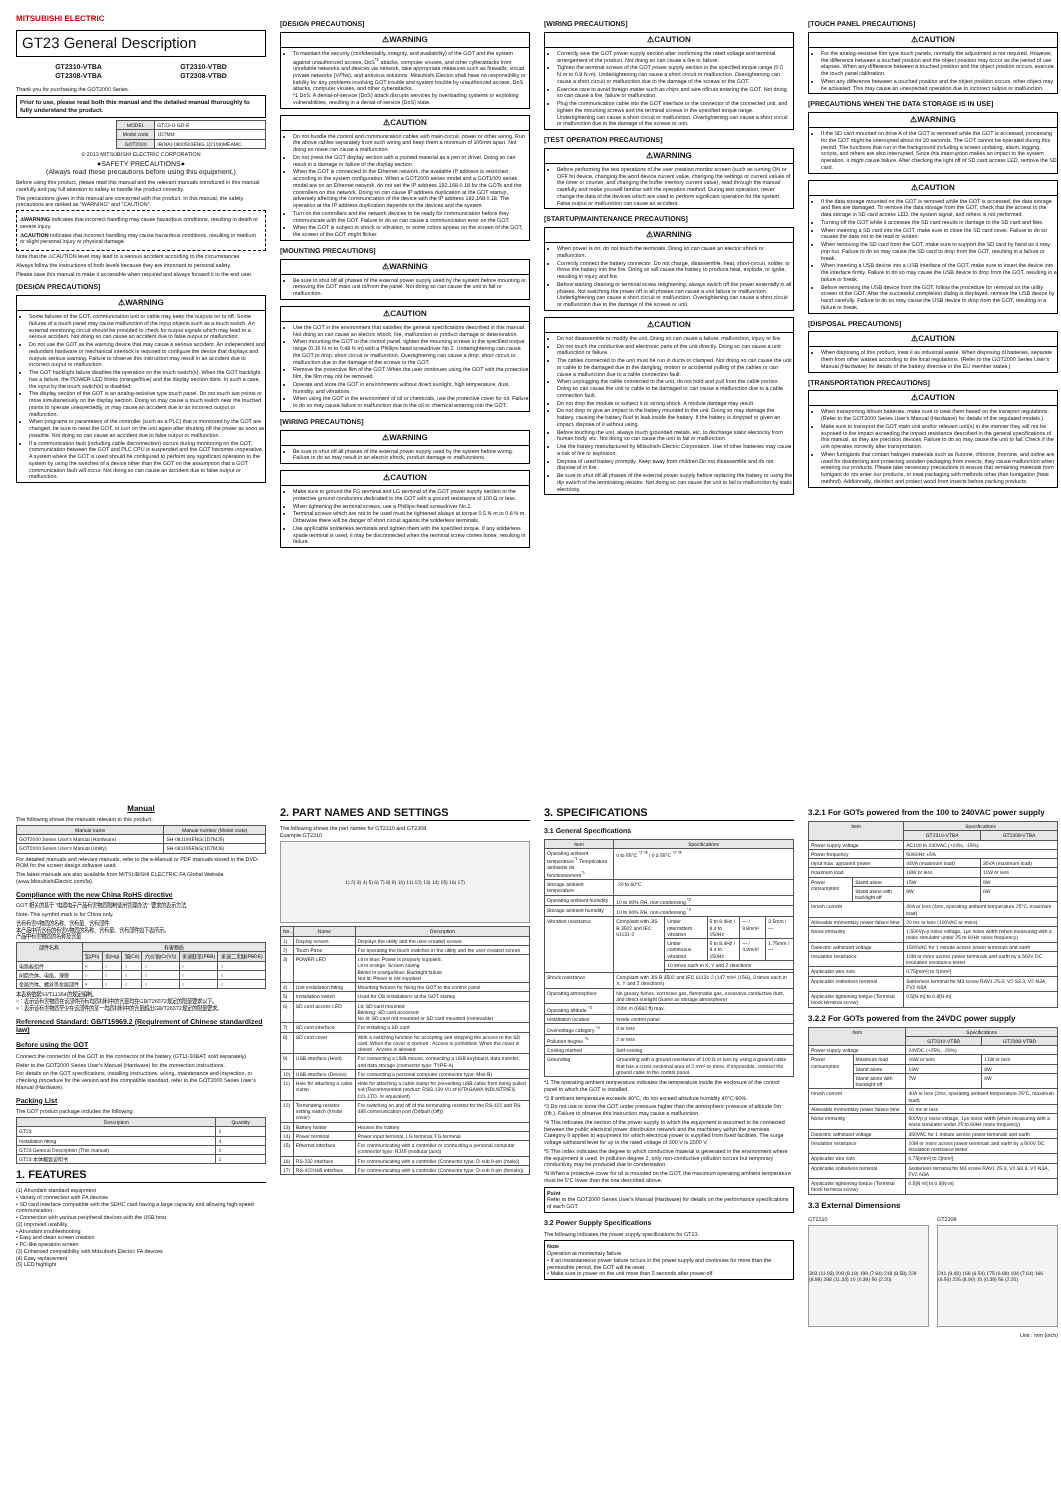MITSUBISHI ELECTRIC
GT23 General Description
GT2310-VTBA
GT2308-VTBA
GT2310-VTBD
GT2308-VTBD
Thank you for purchasing the GOT2000 Series.
Prior to use, please read both this manual and the detailed manual thoroughly to fully understand the product.
| MODEL | GT23-U-GD-E |
| Model code | 1D7MI4 |
| GOT2000 | IB(NA)-0800503ENG-J(2109)MEAMC |
© 2013 MITSUBISHI ELECTRIC CORPORATION
●SAFETY PRECAUTIONS●
(Always read these precautions before using this equipment.)
Before using this product, please read this manual and the relevant manuals introduced in this manual carefully and pay full attention to safety to handle the product correctly.
The precautions given in this manual are concerned with this product. In this manual, the safety precautions are ranked as "WARNING" and "CAUTION".
⚠WARNING Indicates that incorrect handling may cause hazardous conditions, resulting in death or severe injury.
⚠CAUTION Indicates that incorrect handling may cause hazardous conditions, resulting in medium or slight personal injury or physical damage.
Note that the ⚠CAUTION level may lead to a serious accident according to the circumstances.
Always follow the instructions of both levels because they are important to personal safety.
Please save this manual to make it accessible when required and always forward it to the end user.
[DESIGN PRECAUTIONS]
⚠WARNING
Some failures of the GOT, communication unit or cable may keep the outputs on or off. Some failures of a touch panel may cause malfunction of the input objects such as a touch switch. An external monitoring circuit should be provided to check for output signals which may lead to a serious accident. Not doing so can cause an accident due to false output or malfunction.
Do not use the GOT as the warning device that may cause a serious accident. An independent and redundant hardware or mechanical interlock is required to configure the device that displays and outputs serious warning. Failure to observe this instruction may result in an accident due to incorrect output or malfunction.
The GOT backlight failure disables the operation on the touch switch(s). When the GOT backlight has a failure, the POWER LED blinks (orange/blue) and the display section dims. In such a case, the input by the touch switch(s) is disabled.
The display section of the GOT is an analog-resistive type touch panel. Do not touch two points or more simultaneously on the display section. Doing so may cause a touch switch near the touched points to operate unexpectedly, or may cause an accident due to an incorrect output or malfunction.
When programs or parameters of the controller (such as a PLC) that is monitored by the GOT are changed, be sure to reset the GOT, or turn on the unit again after shutting off the power as soon as possible. Not doing so can cause an accident due to false output or malfunction.
If a communication fault (including cable disconnection) occurs during monitoring on the GOT, communication between the GOT and PLC CPU is suspended and the GOT becomes inoperative. A system where the GOT is used should be configured to perform any significant operation to the system by using the switches of a device other than the GOT on the assumption that a GOT communication fault will occur. Not doing so can cause an accident due to false output or malfunction.
[DESIGN PRECAUTIONS]
⚠WARNING
To maintain the security (confidentiality, integrity, and availability) of the GOT and the system against unauthorized access, DoS<sup>*1</sup> attacks, computer viruses, and other cyberattacks from unreliable networks and devices via network, take appropriate measures such as firewalls, virtual private networks (VPNs), and antivirus solutions. Mitsubishi Electric shall have no responsibility or liability for any problems involving GOT trouble and system trouble by unauthorized access, DoS attacks, computer viruses, and other cyberattacks.
*1 DoS: A denial-of-service (DoS) attack disrupts services by overloading systems or exploiting vulnerabilities, resulting in a denial-of-service (DoS) state.
⚠CAUTION
Do not bundle the control and communication cables with main-circuit, power or other wiring. Run the above cables separately from such wiring and keep them a minimum of 100mm apart. Not doing so noise can cause a malfunction.
Do not press the GOT display section with a pointed material as a pen or driver. Doing so can result in a damage or failure of the display section.
When the GOT is connected to the Ethernet network, the available IP address is restricted according to the system configuration. When a GOT2000 series model and a GOT1000 series model are on an Ethernet network, do not set the IP address 192.168.0.18 for the GOTs and the controllers on this network. Doing so can cause IP address duplication at the GOT startup, adversely affecting the communication of the device with the IP address 192.168.0.18. The operation at the IP address duplication depends on the devices and the system.
Turn on the controllers and the network devices to be ready for communication before they communicate with the GOT. Failure to do so can cause a communication error on the GOT.
When the GOT is subject to shock or vibration, or some colors appear on the screen of the GOT, the screen of the GOT might flicker.
[MOUNTING PRECAUTIONS]
⚠WARNING
Be sure to shut off all phases of the external power supply used by the system before mounting or removing the GOT main unit to/from the panel. Not doing so can cause the unit to fail or malfunction.
⚠CAUTION
Use the GOT in the environment that satisfies the general specifications described in this manual. Not doing so can cause an electric shock, fire, malfunction or product damage or deterioration.
When mounting the GOT to the control panel, tighten the mounting screws in the specified torque range (0.36 N·m to 0.48 N·m) with a Phillips-head screwdriver No.2. Undertightening can cause the GOT to drop, short circuit or malfunction. Overtightening can cause a drop, short circuit or malfunction due to the damage of the screws or the GOT.
Remove the protective film of the GOT. When the user continues using the GOT with the protective film, the film may not be removed.
Operate and store the GOT in environments without direct sunlight, high temperature, dust, humidity, and vibrations.
When using the GOT in the environment of oil or chemicals, use the protective cover for oil. Failure to do so may cause failure or malfunction due to the oil or chemical entering into the GOT.
[WIRING PRECAUTIONS]
⚠WARNING
Be sure to shut off all phases of the external power supply used by the system before wiring. Failure to do so may result in an electric shock, product damage or malfunctions.
⚠CAUTION
Make sure to ground the FG terminal and LG terminal of the GOT power supply section to the protective ground conductors dedicated to the GOT with a ground resistance of 100 Ω or less.
When tightening the terminal screws, use a Phillips-head screwdriver No.2.
Terminal screws which are not to be used must be tightened always at torque 0.5 N·m to 0.8 N·m. Otherwise there will be danger of short circuit against the solderless terminals.
Use applicable solderless terminals and tighten them with the specified torque. If any solderless spade terminal is used, it may be disconnected when the terminal screw comes loose, resulting in failure.
[WIRING PRECAUTIONS]
⚠CAUTION
Correctly wire the GOT power supply section after confirming the rated voltage and terminal arrangement of the product. Not doing so can cause a fire or failure.
Tighten the terminal screws of the GOT power supply section in the specified torque range (0.5 N·m to 0.8 N·m). Undertightening can cause a short circuit or malfunction. Overtightening can cause a short circuit or malfunction due to the damage of the screws or the GOT.
Exercise care to avoid foreign matter such as chips and wire offcuts entering the GOT. Not doing so can cause a fire, failure or malfunction.
Plug the communication cable into the GOT interface or the connector of the connected unit, and tighten the mounting screws and the terminal screws in the specified torque range. Undertightening can cause a short circuit or malfunction. Overtightening can cause a short circuit or malfunction due to the damage of the screws or unit.
[TEST OPERATION PRECAUTIONS]
⚠WARNING
Before performing the test operations of the user creation monitor screen (such as turning ON or OFF bit device, changing the word device current value, changing the settings or current values of the timer or counter, and changing the buffer memory current value), read through the manual carefully and make yourself familiar with the operation method. During test operation, never change the data of the devices which are used to perform significant operation for the system. False output or malfunction can cause an accident.
[STARTUP/MAINTENANCE PRECAUTIONS]
⚠WARNING
When power is on, do not touch the terminals. Doing so can cause an electric shock or malfunction.
Correctly connect the battery connector. Do not charge, disassemble, heat, short-circuit, solder, or throw the battery into the fire. Doing so will cause the battery to produce heat, explode, or ignite, resulting in injury and fire.
Before starting cleaning or terminal screw retightening, always switch off the power externally in all phases. Not switching the power off in all phases can cause a unit failure or malfunction. Undertightening can cause a short circuit or malfunction. Overtightening can cause a short circuit or malfunction due to the damage of the screws or unit.
⚠CAUTION
Do not disassemble or modify the unit. Doing so can cause a failure, malfunction, injury or fire.
Do not touch the conductive and electronic parts of the unit directly. Doing so can cause a unit malfunction or failure.
The cables connected to the unit must be run in ducts or clamped. Not doing so can cause the unit or cable to be damaged due to the dangling, motion or accidental pulling of the cables or can cause a malfunction due to a cable connection fault.
When unplugging the cable connected to the unit, do not hold and pull from the cable portion. Doing so can cause the unit or cable to be damaged or can cause a malfunction due to a cable connection fault.
Do not drop the module or subject it to strong shock. A module damage may result.
Do not drop or give an impact to the battery mounted to the unit. Doing so may damage the battery, causing the battery fluid to leak inside the battery. If the battery is dropped or given an impact, dispose of it without using.
Before touching the unit, always touch grounded metals, etc. to discharge static electricity from human body, etc. Not doing so can cause the unit to fail or malfunction.
Use the battery manufactured by Mitsubishi Electric Corporation. Use of other batteries may cause a risk of fire or explosion.
Dispose of used battery promptly. Keep away from children.Do not disassemble and do not dispose of in fire.
Be sure to shut off all phases of the external power supply before replacing the battery or using the dip switch of the terminating resistor. Not doing so can cause the unit to fail or malfunction by static electricity.
[TOUCH PANEL PRECAUTIONS]
⚠CAUTION
For the analog-resistive film type touch panels, normally the adjustment is not required. However, the difference between a touched position and the object position may occur as the period of use elapses. When any difference between a touched position and the object position occurs, execute the touch panel calibration.
When any difference between a touched position and the object position occurs, other object may be activated. This may cause an unexpected operation due to incorrect output or malfunction.
[PRECAUTIONS WHEN THE DATA STORAGE IS IN USE]
⚠WARNING
If the SD card mounted on drive A of the GOT is removed while the GOT is accessed, processing for the GOT might be interrupted about for 20 seconds. The GOT cannot be operated during this period. The functions that run in the background including a screen updating, alarm, logging, scripts, and others are also interrupted. Since this interruption makes an impact to the system operation, it might cause failure. After checking the light off of SD card access LED, remove the SD card.
⚠CAUTION
If the data storage mounted on the GOT is removed while the GOT is accessed, the data storage and files are damaged. To remove the data storage from the GOT, check that the access to the data storage in SD card access LED, the system signal, and others is not performed.
Turning off the GOT while it accesses the SD card results in damage to the SD card and files.
When inserting a SD card into the GOT, make sure to close the SD card cover. Failure to do so causes the data not to be read or written.
When removing the SD card from the GOT, make sure to support the SD card by hand as it may pop out. Failure to do so may cause the SD card to drop from the GOT, resulting in a failure or break.
When inserting a USB device into a USB interface of the GOT, make sure to insert the device into the interface firmly. Failure to do so may cause the USB device to drop from the GOT, resulting in a failure or break.
Before removing the USB device from the GOT, follow the procedure for removal on the utility screen of the GOT. After the successful completion dialog is displayed, remove the USB device by hand carefully. Failure to do so may cause the USB device to drop from the GOT, resulting in a failure or break.
[DISPOSAL PRECAUTIONS]
⚠CAUTION
When disposing of this product, treat it as industrial waste. When disposing of batteries, separate them from other wastes according to the local regulations. (Refer to the GOT2000 Series User's Manual (Hardware) for details of the battery directive in the EU member states.)
[TRANSPORTATION PRECAUTIONS]
⚠CAUTION
When transporting lithium batteries, make sure to treat them based on the transport regulations. (Refer to the GOT2000 Series User's Manual (Hardware) for details of the regulated models.)
Make sure to transport the GOT main unit and/or relevant unit(s) in the manner they will not be exposed to the impact exceeding the impact resistance described in the general specifications of this manual, as they are precision devices. Failure to do so may cause the unit to fail. Check if the unit operates correctly after transportation.
When fumigants that contain halogen materials such as fluorine, chlorine, bromine, and iodine are used for disinfecting and protecting wooden packaging from insects, they cause malfunction when entering our products. Please take necessary precautions to ensure that remaining materials from fumigant do not enter our products, or treat packaging with methods other than fumigation (heat method). Additionally, disinfect and protect wood from insects before packing products.
Manual
The following shows the manuals relevant to this product.
| Manual name | Manual number (Model code) |
| --- | --- |
| GOT2000 Series User's Manual (Hardware) | SH-081194ENG(1D7MJ5) |
| GOT2000 Series User's Manual (Utility) | SH-081195ENG(1D7MJ6) |
For detailed manuals and relevant manuals, refer to the e-Manual or PDF manuals stored in the DVD-ROM for the screen design software used.
The latest manuals are also available from MITSUBISHI ELECTRIC FA Global Website (www.MitsubishiElectric.com/fa).
Compliance with the new China RoHS directive
GOT 相关的基于 "电器电子产品有害物质限制使用管理办法" 要求的表示方法
Note: This symbol mark is for China only.
含有有害6物质的名称、含有量、含有部件
本产品中所含有的有害6物质的名称、含有量、含有部件如下表所示。
产品中有害物质的名称及含量
| 部件名称 | 有害物质 | | | | | |
| --- | --- | --- | --- | --- | --- | --- |
| | 铅(Pb) | 汞(Hg) | 镉(Cd) | 六价铬(Cr(VI)) | 多溴联苯(PBB) | 多溴二苯醚(PBDE) |
| 电路板组件 | × | ○ | ○ | ○ | ○ | ○ |
| 树脂壳体、电缆、薄膜 | ○ | ○ | ○ | ○ | ○ | ○ |
| 金属壳体、螺丝等金属部件 | × | ○ | ○ | ○ | ○ | ○ |
本表格依据SJ/T11364的规定编制。
○：表示该有害物质在该部件所有均质材料中的含量均在GB/T26572规定的限量要求以下。
×：表示该有害物质至少在该部件的某一均质材料中的含量超出GB/T26572规定的限量要求。
Referenced Standard: GB/T15969.2 (Requirement of Chinese standardized law)
Before using the GOT
Connect the connector of the GOT to the connector of the battery (GT11-50BAT, sold separately).
Refer to the GOT2000 Series User's Manual (Hardware) for the connection instructions.
For details on the GOT specifications, installing instructions, wiring, maintenance and inspection, or checking procedure for the version and the compatible standard, refer to the GOT2000 Series User's Manual (Hardware).
Packing List
The GOT product package includes the following:
| Description | Quantity |
| --- | --- |
| GT23 | 1 |
| Installation fitting | 4 |
| GT23 General Description (This manual) | 1 |
| GT23 本体概要说明书 | 1 |
1. FEATURES
(1) Abundant standard equipment
• Variety of connection with FA devices
• SD card interface compatible with the SDHC card having a large capacity and allowing high-speed communication
• Connection with various peripheral devices with the USB host
(2) Improved usability
• Abundant troubleshooting
• Easy and clean screen creation
• PC-like operation screen
(3) Enhanced compatibility with Mitsubishi Electric FA devices
(4) Easy replacement
(5) LED highlight
2. PART NAMES AND SETTINGS
The following shows the part names for GT2310 and GT2308.
Example:GT2310
1) 2) 3) 4) 5) 6) 7) 8) 9) 10) 11) 12) 13) 14) 15) 16) 17)
| No. | Name | Description |
| --- | --- | --- |
| 1) | Display screen | Displays the utility and the user-created screen. |
| 2) | Touch Pane | For operating the touch switches in the utility and the user-created screen |
| 3) | POWER LED | Lit in blue: Power is properly supplied. Lit in orange: Screen saving Blinks in orange/blue: Backlight failure Not lit: Power is not supplied |
| 4) | Unit installation fitting | Mounting fixtures for fixing the GOT to the control panel |
| 5) | Installation switch | Used for OS installations at the GOT startup |
| 6) | SD card access LED | Lit: SD card mounted Blinking: SD card accessed No lit: SD card not mounted or SD card mounted (removable) |
| 7) | SD card interface | For installing a SD card |
| 8) | SD card cover | With a switching function for accepting and stopping the access to the SD card. When the cover is opened : Access is prohibited. When the cover is closed : Access is allowed |
| 9) | USB interface (Host) | For connecting a USB mouse, connecting a USB keyboard, data transfer, and data storage (connector type: TYPE-A) |
| 10) | USB interface (Device) | For connecting a personal computer (connector type: Mini-B) |
| 11) | Hole for attaching a cable clamp | Hole for attaching a cable clamp for preventing USB cable from being pulled out (Recommended product: RSG-130-V0 of KITAGAWA INDUSTRIES CO.,LTD. or equivalent) |
| 12) | Terminating resistor setting switch (Inside cover) | For switching on and off of the terminating resistor for the RS-422 and RS-485 communication port (Default (Off)) |
| 13) | Battery holder | Houses the battery |
| 14) | Power terminal | Power input terminal, LG terminal, FG terminal |
| 15) | Ethernet interface | For communicating with a controller or connecting a personal computer (connector type: RJ45 (modular jack)) |
| 16) | RS-232 interface | For communicating with a controller (Connector type: D-sub 9-pin (male)) |
| 17) | RS-422/485 interface | For communicating with a controller (Connector type: D-sub 9-pin (female)) |
3. SPECIFICATIONS
3.1 General Specifications
| Item | Specifications | | | | |
| --- | --- | --- | --- | --- | --- |
| Operating ambient temperature<sup>*1</sup> Température ambiante de fonctionnement<sup>*1</sup> | 0 to 55°C <sup>*2 *8</sup> / 0 à 55°C <sup>*2 *8</sup> | | | | |
| Storage ambient temperature | -20 to 60°C | | | | |
| Operating ambient humidity | 10 to 90% RH, non-condensing <sup>*2</sup> | | | | |
| Storage ambient humidity | 10 to 90% RH, non-condensing <sup>*2</sup> | | | | |
| Vibration resistance | Compliant with JIS B 3502 and IEC 61131-2 | Under intermittent vibration | 5 to 8.4Hz / 8.4 to 150Hz | — / 9.8m/s² | 3.5mm / — |
| | | Under continuous vibration | 5 to 8.4Hz / 8.4 to 150Hz | — / 4.9m/s² | 1.75mm / — |
| | | 10 times each in X, Y and Z directions | | | |
| Shock resistance | Compliant with JIS B 3502 and IEC 61131-2 (147 m/s² (15G), 3 times each in X, Y and Z directions) | | | | |
| Operating atmosphere | No greasy fumes, corrosive gas, flammable gas, excessive conductive dust, and direct sunlight (Same as storage atmosphere) | | | | |
| Operating altitude <sup>*3</sup> | 2000 m (6562 ft) max. | | | | |
| Installation location | Inside control panel | | | | |
| Overvoltage category <sup>*4</sup> | II or less | | | | |
| Pollution degree <sup>*5</sup> | 2 or less | | | | |
| Cooling method | Self-cooling | | | | |
| Grounding | Grounding with a ground resistance of 100 Ω or less by using a ground cable that has a cross-sectional area of 2 mm² or more. If impossible, connect the ground cable to the control panel. | | | | |
*1 The operating ambient temperature indicates the temperature inside the enclosure of the control panel to which the GOT is installed.
*2 If ambient temperature exceeds 40°C, do not exceed absolute humidity 40°C-90%.
*3 Do not use or store the GOT under pressure higher than the atmospheric pressure of altitude 0m (0ft.). Failure to observe this instruction may cause a malfunction.
*4 This indicates the section of the power supply to which the equipment is assumed to be connected between the public electrical power distribution network and the machinery within the premises. Category II applies to equipment for which electrical power is supplied from fixed facilities. The surge voltage withstand level for up to the rated voltage of 300 V is 2500 V.
*5 This index indicates the degree to which conductive material is generated in the environment where the equipment is used. In pollution degree 2, only non-conductive pollution occurs but temporary conductivity may be produced due to condensation.
*8 When a protective cover for oil is mounted on the GOT, the maximum operating ambient temperature must be 5°C lower than the one described above.
Point
Refer to the GOT2000 Series User's Manual (Hardware) for details on the performance specifications of each GOT.
3.2 Power Supply Specifications
The following indicates the power supply specifications for GT23.
Note
Operation at momentary failure
• If an instantaneous power failure occurs in the power supply and continues for more than the permissible period, the GOT will be reset.
• Make sure to power on the unit more than 5 seconds after power-off.
3.2.1 For GOTs powered from the 100 to 240VAC power supply
| Item | | Specifications | |
| --- | --- | --- | --- |
| | | GT2310-VTBA | GT2308-VTBA |
| Power supply voltage | | AC100 to 240VAC (+10%, -15%) | |
| Power frequency | | 50/60Hz ±5% | |
| Input max. apparent power | | 44VA (maximum load) | 30VA (maximum load) |
| maximum load | | 18W or less | 11W or less |
| Power consumption | Stand alone | 15W | 9W |
| | Stand alone with backlight off | 8W | 6W |
| Inrush current | | 40A or less (4ms, operating ambient temperature 25°C, maximum load) | |
| Allowable momentary power failure time | | 20 ms or less (100VAC or more) | |
| Noise immunity | | 1,500Vp-p noise voltage, 1μs noise width (when measuring with a noise simulator under 25 to 60Hz noise frequency) | |
| Dielectric withstand voltage | | 1500VAC for 1 minute across power terminals and earth | |
| Insulation resistance | | 10M or more across power terminals and earth by a 500V DC insulation resistance tester | |
| Applicable wire size | | 0.75[mm²] to 2[mm²] | |
| Applicable solderless terminal | | Solderless terminal for M3 screw RAV1.25-3, V2-S3.3, V2-N3A, FV2-N3A | |
| Applicable tightening torque (Terminal block terminal screw) | | 0.5[N·m] to 0.8[N·m] | |
3.2.2 For GOTs powered from the 24VDC power supply
| Item | | Specifications | |
| --- | --- | --- | --- |
| | | GT2310-VTBD | GT2308-VTBD |
| Power supply voltage | | 24VDC (+25%, -20%) | |
| Power consumption | Maximum load | 16W or less | 11W or less |
| | Stand alone | 13W | 8W |
| | Stand alone with backlight off | 7W | 6W |
| Inrush current | | 40A or less (2ms, operating ambient temperature 25°C, maximum load) | |
| Allowable momentary power failure time | | 10 ms or less | |
| Noise immunity | | 500Vp-p noise voltage, 1μs noise width (when measuring with a noise simulator under 25 to 60Hz noise frequency) | |
| Dielectric withstand voltage | | 350VAC for 1 minute across power terminals and earth | |
| Insulation resistance | | 10M or more across power terminals and earth by a 500V DC insulation resistance tester | |
| Applicable wire size | | 0.75[mm²] to 2[mm²] | |
| Applicable solderless terminal | | Solderless terminal for M3 screw RAV1.25-3, V2-S3.3, V2-N3A, FV2-N3A | |
| Applicable tightening torque (Terminal block terminal screw) | | 0.5[N·m] to 0.8[N·m] | |
3.3 External Dimensions
GT2310
303 (11.93) 208 (8.19) 199 (7.84) 218 (8.58) 228 (8.98) 288 (11.34) 10 (0.39) 56 (2.20)
GT2308
241 (9.49) 166 (6.54) 175 (6.89) 194 (7.64) 166 (6.54) 226 (8.90) 10 (0.39) 56 (2.20)
Unit : mm (inch)